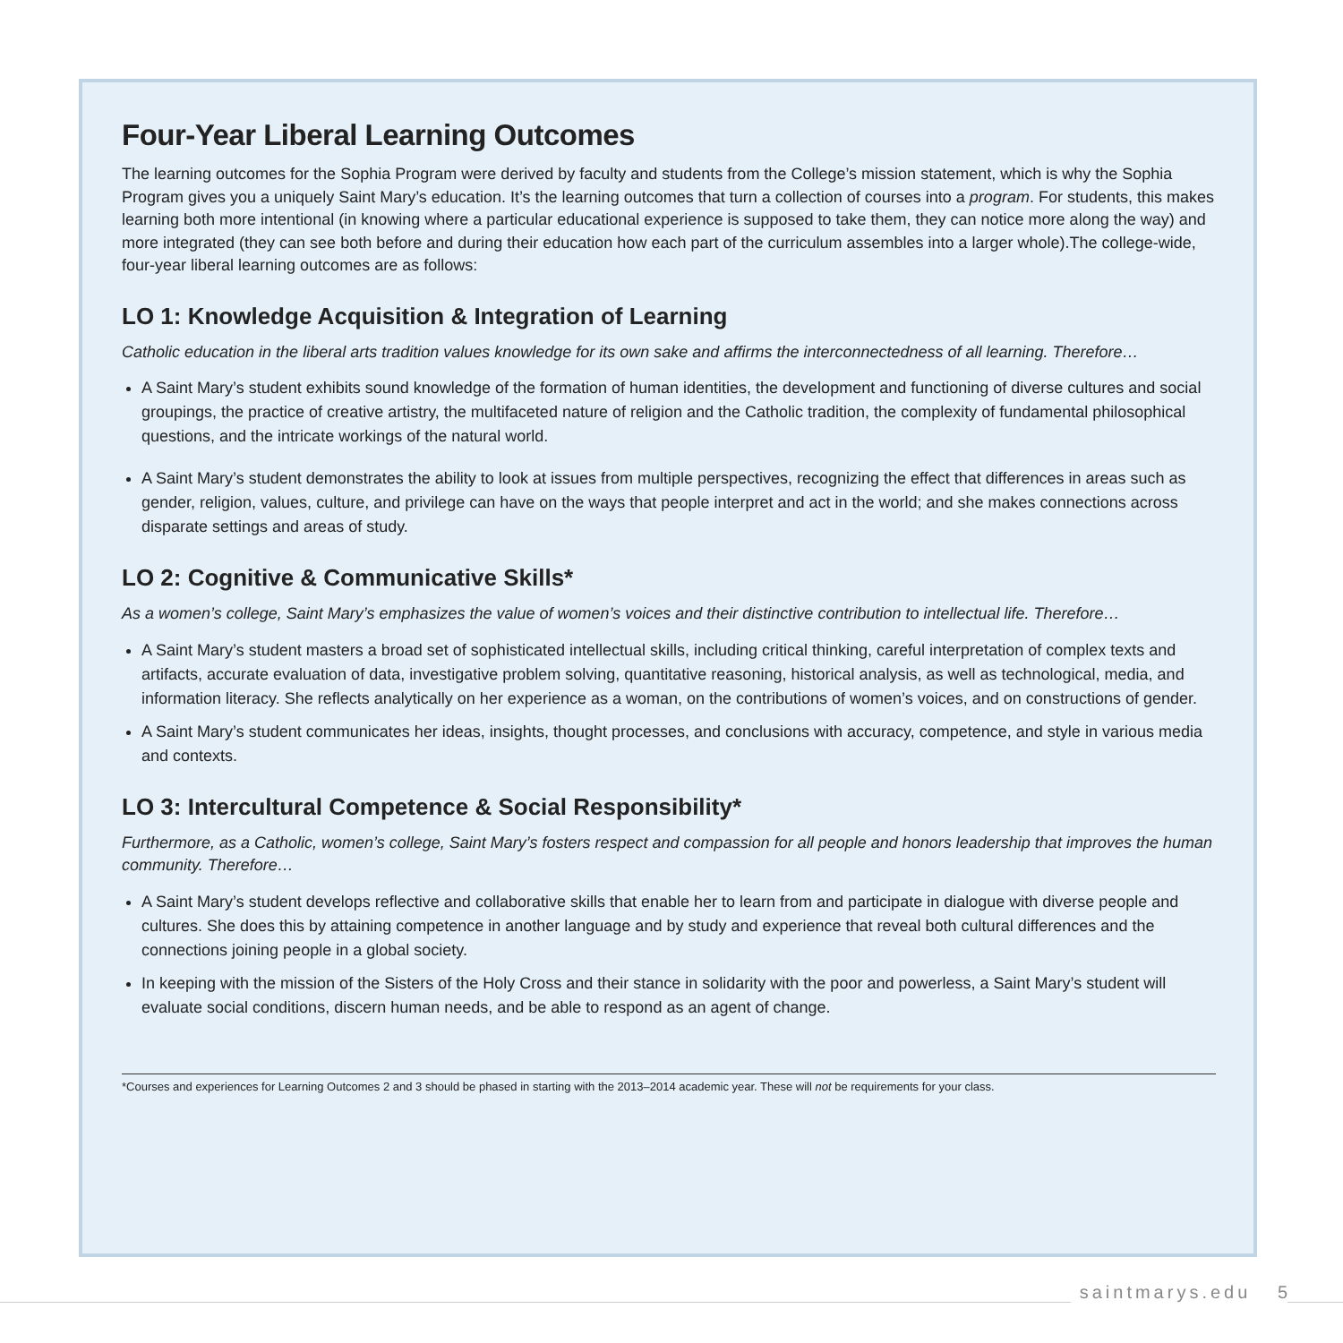Four-Year Liberal Learning Outcomes
The learning outcomes for the Sophia Program were derived by faculty and students from the College’s mission statement, which is why the Sophia Program gives you a uniquely Saint Mary’s education. It’s the learning outcomes that turn a collection of courses into a program. For students, this makes learning both more intentional (in knowing where a particular educational experience is supposed to take them, they can notice more along the way) and more integrated (they can see both before and during their education how each part of the curriculum assembles into a larger whole).The college-wide, four-year liberal learning outcomes are as follows:
LO 1: Knowledge Acquisition & Integration of Learning
Catholic education in the liberal arts tradition values knowledge for its own sake and affirms the interconnectedness of all learning. Therefore…
A Saint Mary’s student exhibits sound knowledge of the formation of human identities, the development and functioning of diverse cultures and social groupings, the practice of creative artistry, the multifaceted nature of religion and the Catholic tradition, the complexity of fundamental philosophical questions, and the intricate workings of the natural world.
A Saint Mary’s student demonstrates the ability to look at issues from multiple perspectives, recognizing the effect that differences in areas such as gender, religion, values, culture, and privilege can have on the ways that people interpret and act in the world; and she makes connections across disparate settings and areas of study.
LO 2: Cognitive & Communicative Skills*
As a women’s college, Saint Mary’s emphasizes the value of women’s voices and their distinctive contribution to intellectual life. Therefore…
A Saint Mary’s student masters a broad set of sophisticated intellectual skills, including critical thinking, careful interpretation of complex texts and artifacts, accurate evaluation of data, investigative problem solving, quantitative reasoning, historical analysis, as well as technological, media, and information literacy. She reflects analytically on her experience as a woman, on the contributions of women’s voices, and on constructions of gender.
A Saint Mary’s student communicates her ideas, insights, thought processes, and conclusions with accuracy, competence, and style in various media and contexts.
LO 3: Intercultural Competence & Social Responsibility*
Furthermore, as a Catholic, women’s college, Saint Mary’s fosters respect and compassion for all people and honors leadership that improves the human community. Therefore…
A Saint Mary’s student develops reflective and collaborative skills that enable her to learn from and participate in dialogue with diverse people and cultures. She does this by attaining competence in another language and by study and experience that reveal both cultural differences and the connections joining people in a global society.
In keeping with the mission of the Sisters of the Holy Cross and their stance in solidarity with the poor and powerless, a Saint Mary’s student will evaluate social conditions, discern human needs, and be able to respond as an agent of change.
*Courses and experiences for Learning Outcomes 2 and 3 should be phased in starting with the 2013–2014 academic year. These will not be requirements for your class.
saintmarys.edu 5